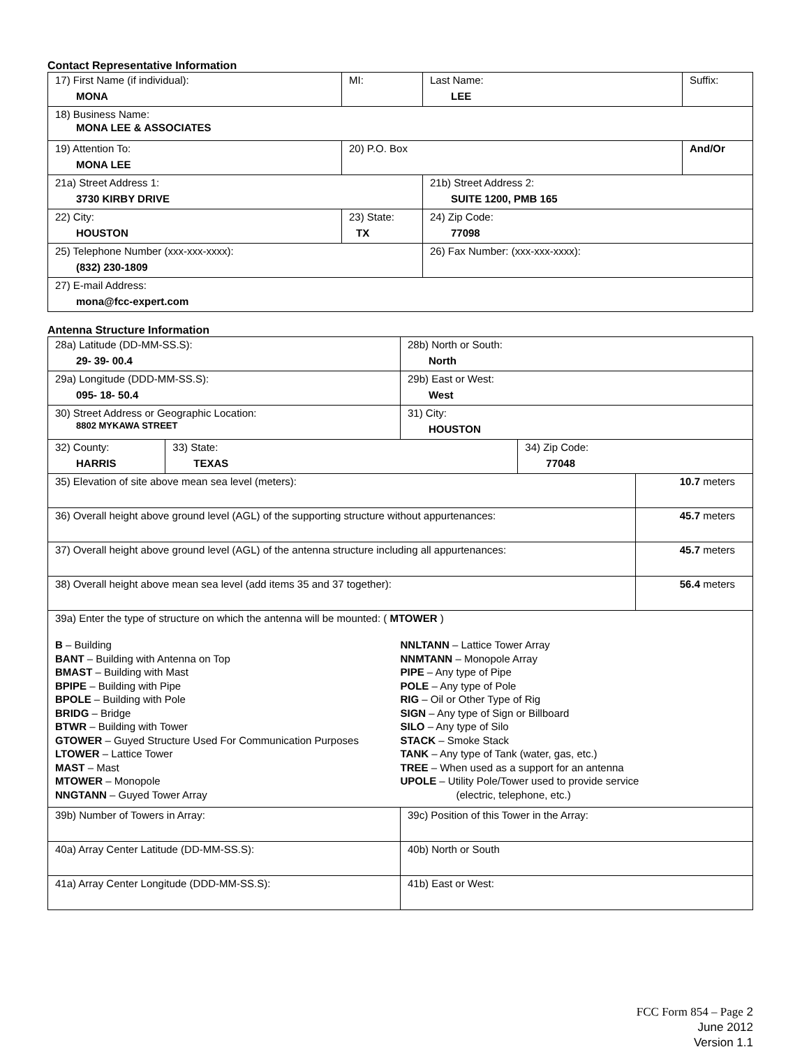Contact Representative Information
| 17) First Name (if individual): MONA | MI: | Last Name: LEE | Suffix: |
| 18) Business Name: MONA LEE & ASSOCIATES | | | |
| 19) Attention To: MONA LEE | 20) P.O. Box | | And/Or |
| 21a) Street Address 1: 3730 KIRBY DRIVE | | 21b) Street Address 2: SUITE 1200, PMB 165 | |
| 22) City: HOUSTON | 23) State: TX | 24) Zip Code: 77098 | |
| 25) Telephone Number (xxx-xxx-xxxx): (832) 230-1809 | | 26) Fax Number: (xxx-xxx-xxxx): | |
| 27) E-mail Address: mona@fcc-expert.com | | | |
Antenna Structure Information
| 28a) Latitude (DD-MM-SS.S): 29- 39- 00.4 | | 28b) North or South: North | | |
| 29a) Longitude (DDD-MM-SS.S): 095- 18- 50.4 | | 29b) East or West: West | | |
| 30) Street Address or Geographic Location: 8802 MYKAWA STREET | | 31) City: HOUSTON | | |
| 32) County: HARRIS | 33) State: TEXAS | | 34) Zip Code: 77048 | |
| 35) Elevation of site above mean sea level (meters): | | | | 10.7 meters |
| 36) Overall height above ground level (AGL) of the supporting structure without appurtenances: | | | | 45.7 meters |
| 37) Overall height above ground level (AGL) of the antenna structure including all appurtenances: | | | | 45.7 meters |
| 38) Overall height above mean sea level (add items 35 and 37 together): | | | | 56.4 meters |
| 39a) Enter the type of structure on which the antenna will be mounted: ( MTOWER ) B – Building BANT – Building with Antenna on Top BMAST – Building with Mast BPIPE – Building with Pipe BPOLE – Building with Pole BRIDG – Bridge BTWR – Building with Tower GTOWER – Guyed Structure Used For Communication Purposes LTOWER – Lattice Tower MAST – Mast MTOWER – Monopole NNGTANN – Guyed Tower Array NNLTANN – Lattice Tower Array NNMTANN – Monopole Array PIPE – Any type of Pipe POLE – Any type of Pole RIG – Oil or Other Type of Rig SIGN – Any type of Sign or Billboard SILO – Any type of Silo STACK – Smoke Stack TANK – Any type of Tank (water, gas, etc.) TREE – When used as a support for an antenna UPOLE – Utility Pole/Tower used to provide service (electric, telephone, etc.) | | | | |
| 39b) Number of Towers in Array: | | 39c) Position of this Tower in the Array: | | |
| 40a) Array Center Latitude (DD-MM-SS.S): | | 40b) North or South | | |
| 41a) Array Center Longitude (DDD-MM-SS.S): | | 41b) East or West: | | |
FCC Form 854 – Page 2
June 2012
Version 1.1